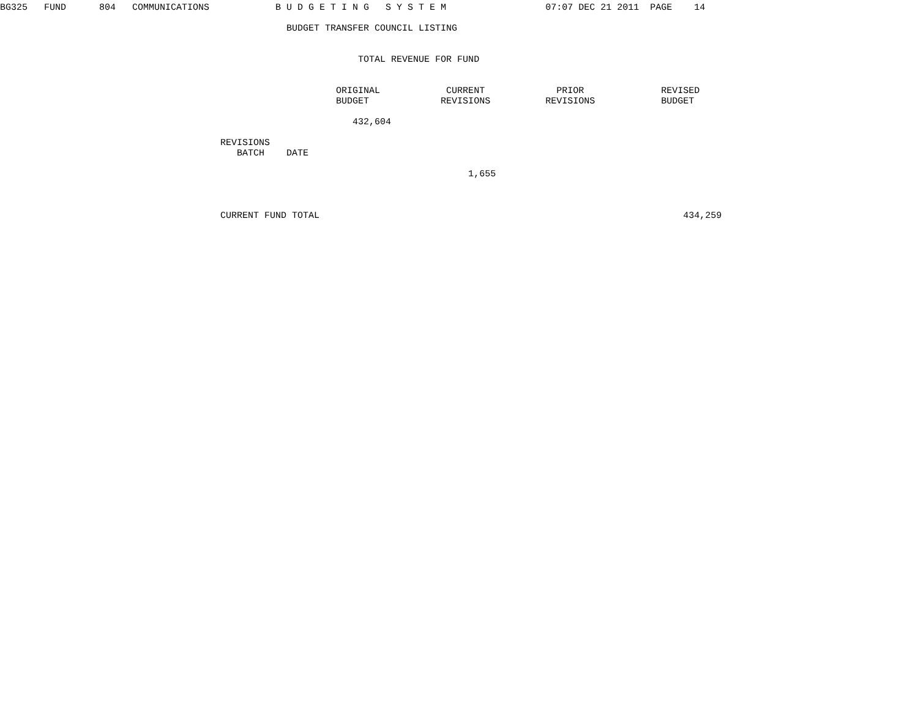BG325   FUND      804   COMMUNICATIONS            B U D G E T I N G   S Y S T E M                  07:07 DEC 21 2011  PAGE    14

                                                    BUDGET TRANSFER COUNCIL LISTING


                                                                 TOTAL REVENUE FOR FUND


                                                             ORIGINAL            CURRENT             PRIOR              REVISED
                                                             BUDGET             REVISIONS          REVISIONS            BUDGET

                                                                432,604

                                        REVISIONS
                                           BATCH    DATE

                                                                                     1,655



                                        CURRENT FUND TOTAL                                                                  434,259